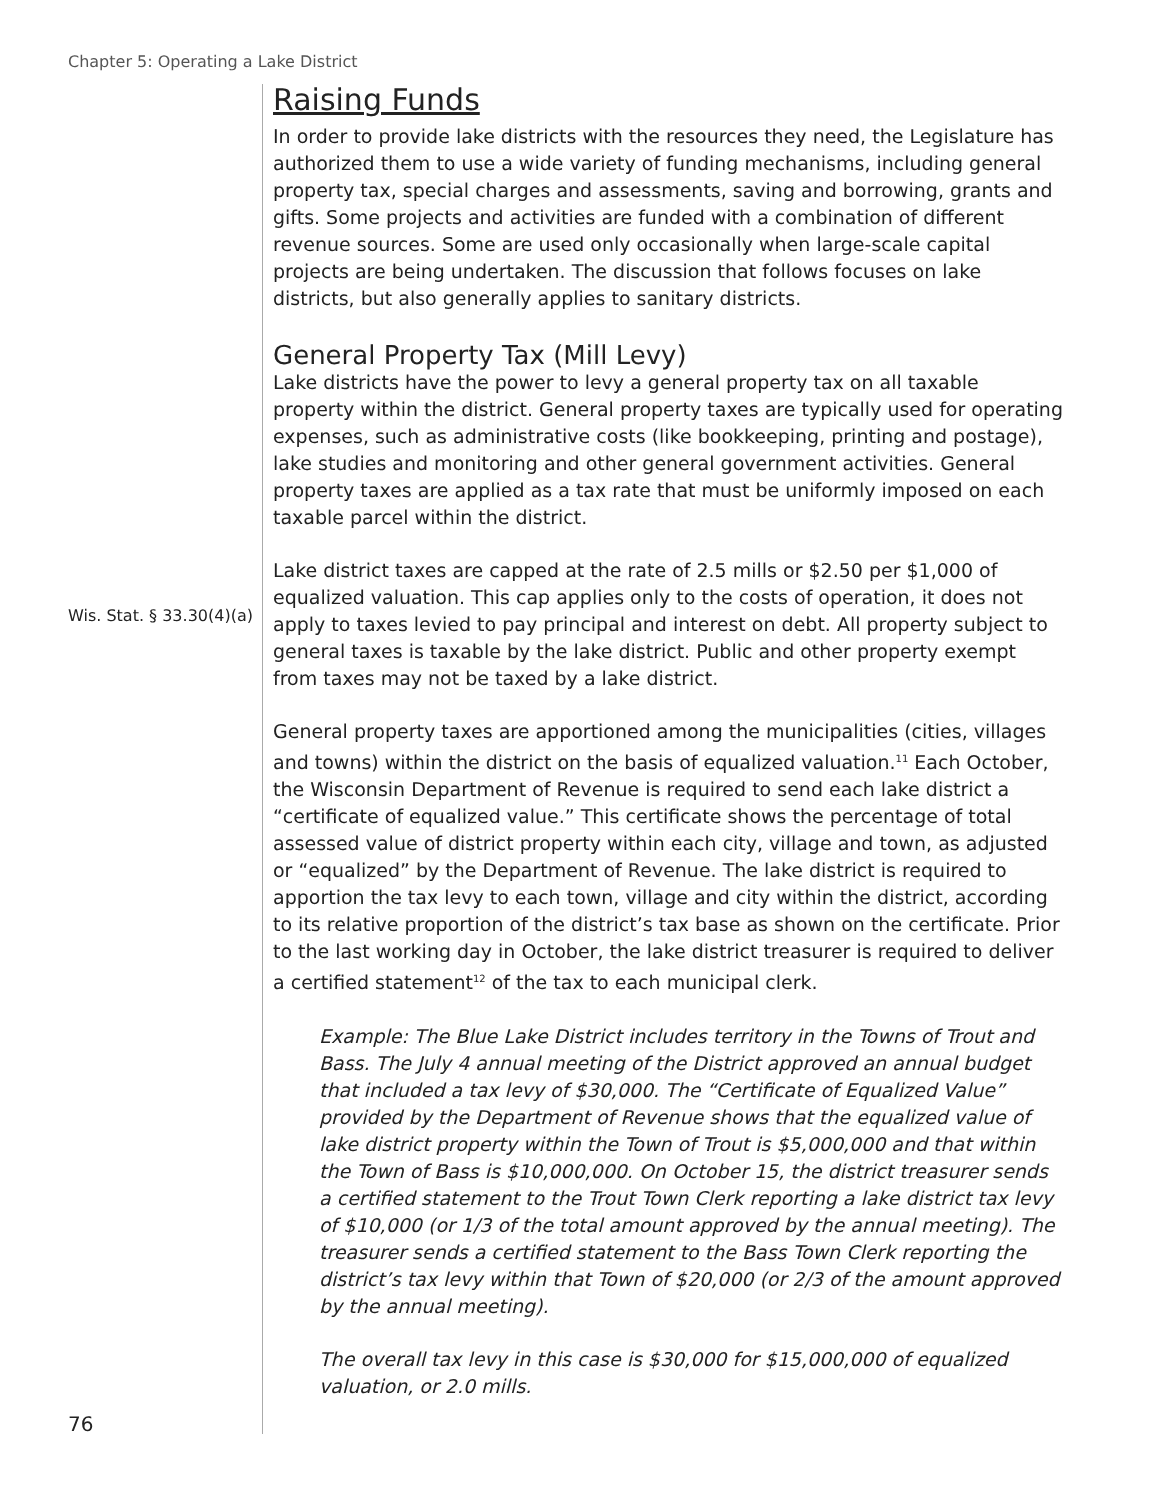Chapter 5: Operating a Lake District
Raising Funds
In order to provide lake districts with the resources they need, the Legislature has authorized them to use a wide variety of funding mechanisms, including general property tax, special charges and assessments, saving and borrowing, grants and gifts. Some projects and activities are funded with a combination of different revenue sources. Some are used only occasionally when large-scale capital projects are being undertaken. The discussion that follows focuses on lake districts, but also generally applies to sanitary districts.
General Property Tax (Mill Levy)
Lake districts have the power to levy a general property tax on all taxable property within the district. General property taxes are typically used for operating expenses, such as administrative costs (like bookkeeping, printing and postage), lake studies and monitoring and other general government activities. General property taxes are applied as a tax rate that must be uniformly imposed on each taxable parcel within the district.
Lake district taxes are capped at the rate of 2.5 mills or $2.50 per $1,000 of equalized valuation. This cap applies only to the costs of operation, it does not apply to taxes levied to pay principal and interest on debt. All property subject to general taxes is taxable by the lake district. Public and other property exempt from taxes may not be taxed by a lake district.
General property taxes are apportioned among the municipalities (cities, villages and towns) within the district on the basis of equalized valuation.<sup>11</sup> Each October, the Wisconsin Department of Revenue is required to send each lake district a “certificate of equalized value.” This certificate shows the percentage of total assessed value of district property within each city, village and town, as adjusted or “equalized” by the Department of Revenue. The lake district is required to apportion the tax levy to each town, village and city within the district, according to its relative proportion of the district’s tax base as shown on the certificate. Prior to the last working day in October, the lake district treasurer is required to deliver a certified statement<sup>12</sup> of the tax to each municipal clerk.
Example: The Blue Lake District includes territory in the Towns of Trout and Bass. The July 4 annual meeting of the District approved an annual budget that included a tax levy of $30,000. The “Certificate of Equalized Value” provided by the Department of Revenue shows that the equalized value of lake district property within the Town of Trout is $5,000,000 and that within the Town of Bass is $10,000,000. On October 15, the district treasurer sends a certified statement to the Trout Town Clerk reporting a lake district tax levy of $10,000 (or 1/3 of the total amount approved by the annual meeting). The treasurer sends a certified statement to the Bass Town Clerk reporting the district’s tax levy within that Town of $20,000 (or 2/3 of the amount approved by the annual meeting).
The overall tax levy in this case is $30,000 for $15,000,000 of equalized valuation, or 2.0 mills.
Wis. Stat. § 33.30(4)(a)
76